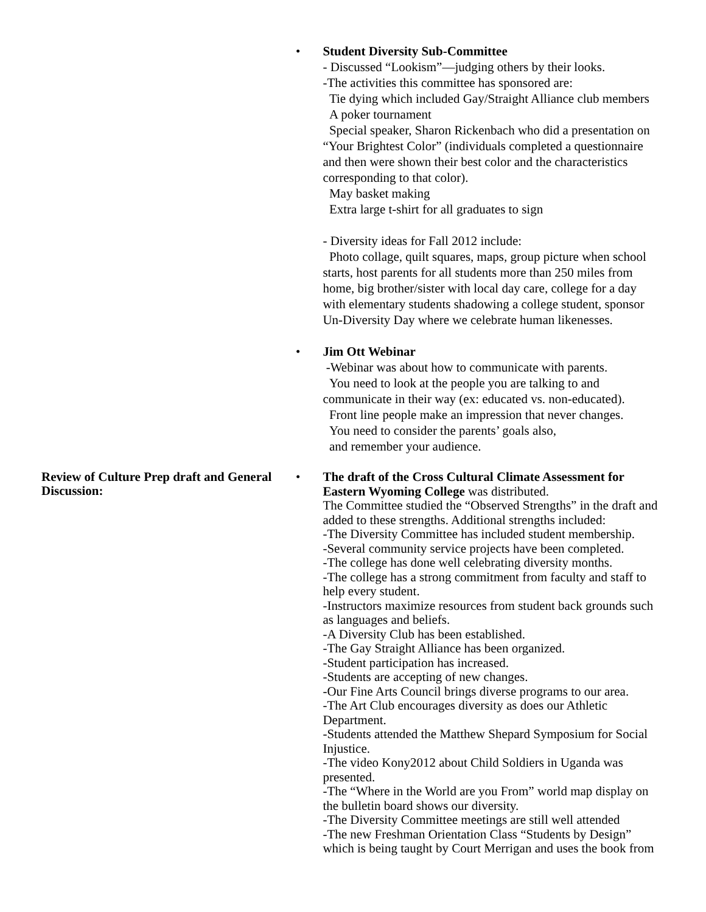• Student Diversity Sub-Committee
- Discussed “Lookism”—judging others by their looks.
-The activities this committee has sponsored are:
Tie dying which included Gay/Straight Alliance club members
A poker tournament
Special speaker, Sharon Rickenbach who did a presentation on “Your Brightest Color” (individuals completed a questionnaire and then were shown their best color and the characteristics corresponding to that color).
May basket making
Extra large t-shirt for all graduates to sign
- Diversity ideas for Fall 2012 include:
Photo collage, quilt squares, maps, group picture when school starts, host parents for all students more than 250 miles from home, big brother/sister with local day care, college for a day with elementary students shadowing a college student, sponsor Un-Diversity Day where we celebrate human likenesses.
• Jim Ott Webinar
-Webinar was about how to communicate with parents.
You need to look at the people you are talking to and communicate in their way (ex: educated vs. non-educated).
Front line people make an impression that never changes.
You need to consider the parents’ goals also,
and remember your audience.
Review of Culture Prep draft and General Discussion:
• The draft of the Cross Cultural Climate Assessment for Eastern Wyoming College was distributed.
The Committee studied the “Observed Strengths” in the draft and added to these strengths. Additional strengths included:
-The Diversity Committee has included student membership.
-Several community service projects have been completed.
-The college has done well celebrating diversity months.
-The college has a strong commitment from faculty and staff to help every student.
-Instructors maximize resources from student back grounds such as languages and beliefs.
-A Diversity Club has been established.
-The Gay Straight Alliance has been organized.
-Student participation has increased.
-Students are accepting of new changes.
-Our Fine Arts Council brings diverse programs to our area.
-The Art Club encourages diversity as does our Athletic Department.
-Students attended the Matthew Shepard Symposium for Social Injustice.
-The video Kony2012 about Child Soldiers in Uganda was presented.
-The “Where in the World are you From” world map display on the bulletin board shows our diversity.
-The Diversity Committee meetings are still well attended
-The new Freshman Orientation Class “Students by Design” which is being taught by Court Merrigan and uses the book from